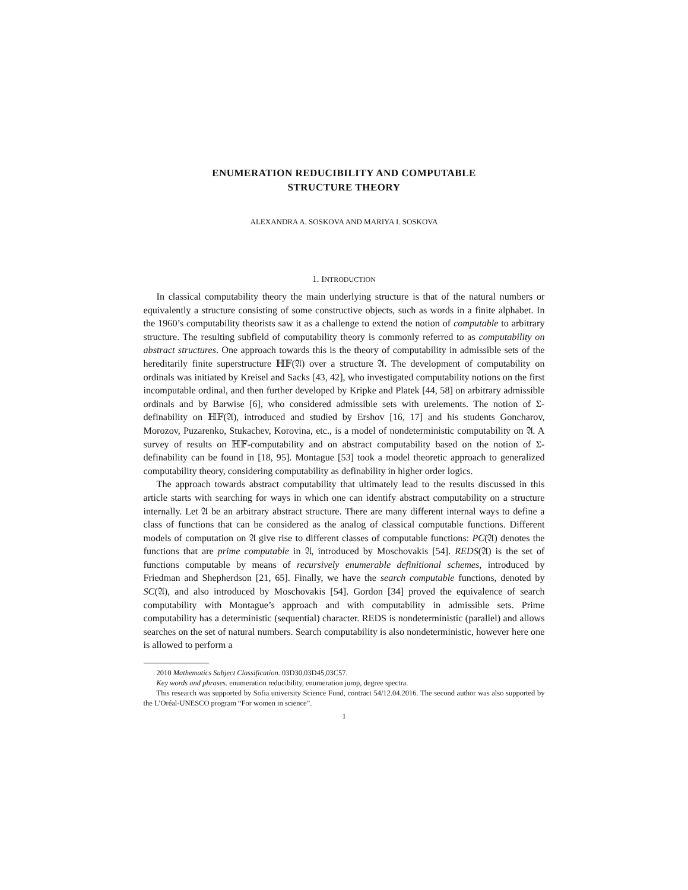ENUMERATION REDUCIBILITY AND COMPUTABLE
STRUCTURE THEORY
ALEXANDRA A. SOSKOVA AND MARIYA I. SOSKOVA
1. INTRODUCTION
In classical computability theory the main underlying structure is that of the natural numbers or equivalently a structure consisting of some constructive objects, such as words in a finite alphabet. In the 1960’s computability theorists saw it as a challenge to extend the notion of computable to arbitrary structure. The resulting subfield of computability theory is commonly referred to as computability on abstract structures. One approach towards this is the theory of computability in admissible sets of the hereditarily finite superstructure ℍ𝔽(𝔄) over a structure 𝔄. The development of computability on ordinals was initiated by Kreisel and Sacks [43, 42], who investigated computability notions on the first incomputable ordinal, and then further developed by Kripke and Platek [44, 58] on arbitrary admissible ordinals and by Barwise [6], who considered admissible sets with urelements. The notion of Σ-definability on ℍ𝔽(𝔄), introduced and studied by Ershov [16, 17] and his students Goncharov, Morozov, Puzarenko, Stukachev, Korovina, etc., is a model of nondeterministic computability on 𝔄. A survey of results on ℍ𝔽-computability and on abstract computability based on the notion of Σ-definability can be found in [18, 95]. Montague [53] took a model theoretic approach to generalized computability theory, considering computability as definability in higher order logics.
The approach towards abstract computability that ultimately lead to the results discussed in this article starts with searching for ways in which one can identify abstract computability on a structure internally. Let 𝔄 be an arbitrary abstract structure. There are many different internal ways to define a class of functions that can be considered as the analog of classical computable functions. Different models of computation on 𝔄 give rise to different classes of computable functions: PC(𝔄) denotes the functions that are prime computable in 𝔄, introduced by Moschovakis [54]. REDS(𝔄) is the set of functions computable by means of recursively enumerable definitional schemes, introduced by Friedman and Shepherdson [21, 65]. Finally, we have the search computable functions, denoted by SC(𝔄), and also introduced by Moschovakis [54]. Gordon [34] proved the equivalence of search computability with Montague’s approach and with computability in admissible sets. Prime computability has a deterministic (sequential) character. REDS is nondeterministic (parallel) and allows searches on the set of natural numbers. Search computability is also nondeterministic, however here one is allowed to perform a
2010 Mathematics Subject Classification. 03D30,03D45,03C57.
Key words and phrases. enumeration reducibility, enumeration jump, degree spectra.
This research was supported by Sofia university Science Fund, contract 54/12.04.2016. The second author was also supported by the L’Oréal-UNESCO program “For women in science”.
1